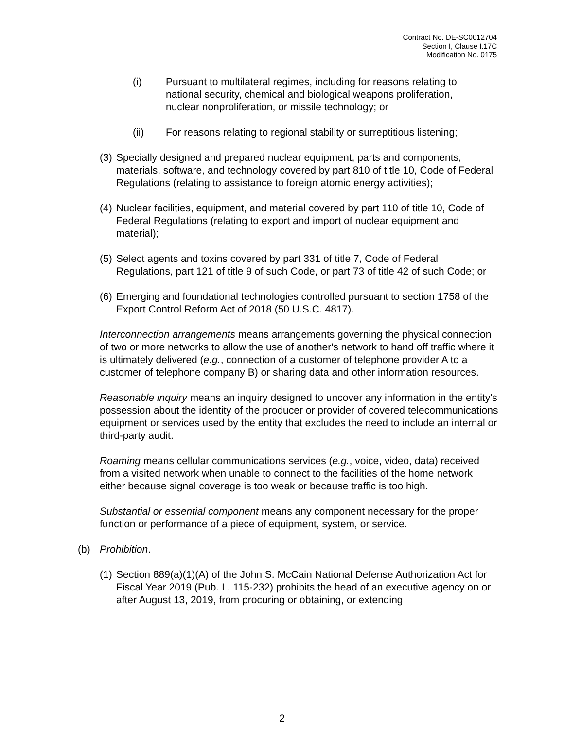Contract No. DE-SC0012704
Section I, Clause I.17C
Modification No. 0175
(i) Pursuant to multilateral regimes, including for reasons relating to national security, chemical and biological weapons proliferation, nuclear nonproliferation, or missile technology; or
(ii) For reasons relating to regional stability or surreptitious listening;
(3) Specially designed and prepared nuclear equipment, parts and components, materials, software, and technology covered by part 810 of title 10, Code of Federal Regulations (relating to assistance to foreign atomic energy activities);
(4) Nuclear facilities, equipment, and material covered by part 110 of title 10, Code of Federal Regulations (relating to export and import of nuclear equipment and material);
(5) Select agents and toxins covered by part 331 of title 7, Code of Federal Regulations, part 121 of title 9 of such Code, or part 73 of title 42 of such Code; or
(6) Emerging and foundational technologies controlled pursuant to section 1758 of the Export Control Reform Act of 2018 (50 U.S.C. 4817).
Interconnection arrangements means arrangements governing the physical connection of two or more networks to allow the use of another's network to hand off traffic where it is ultimately delivered (e.g., connection of a customer of telephone provider A to a customer of telephone company B) or sharing data and other information resources.
Reasonable inquiry means an inquiry designed to uncover any information in the entity's possession about the identity of the producer or provider of covered telecommunications equipment or services used by the entity that excludes the need to include an internal or third-party audit.
Roaming means cellular communications services (e.g., voice, video, data) received from a visited network when unable to connect to the facilities of the home network either because signal coverage is too weak or because traffic is too high.
Substantial or essential component means any component necessary for the proper function or performance of a piece of equipment, system, or service.
(b) Prohibition.
(1) Section 889(a)(1)(A) of the John S. McCain National Defense Authorization Act for Fiscal Year 2019 (Pub. L. 115-232) prohibits the head of an executive agency on or after August 13, 2019, from procuring or obtaining, or extending
2